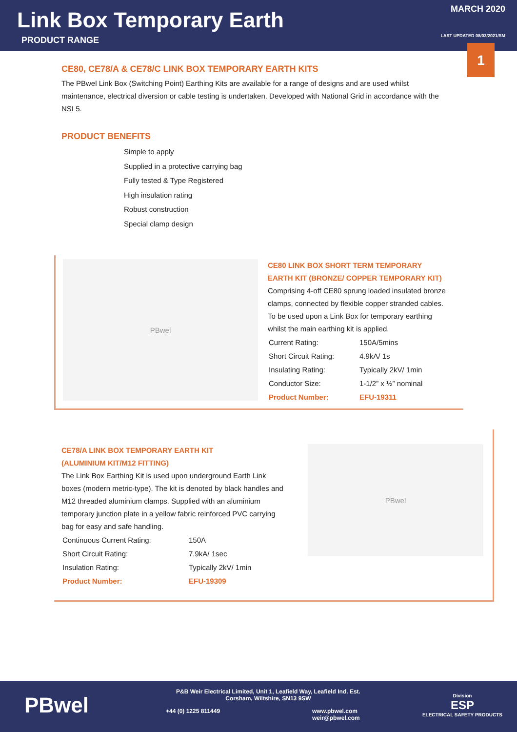Link Box Temporary Earth
PRODUCT RANGE
MARCH 2020
LAST UPDATED 08/03/2021/SM
1
CE80, CE78/A & CE78/C LINK BOX TEMPORARY EARTH KITS
The PBwel Link Box (Switching Point) Earthing Kits are available for a range of designs and are used whilst maintenance, electrical diversion or cable testing is undertaken. Developed with National Grid in accordance with the NSI 5.
PRODUCT BENEFITS
Simple to apply
Supplied in a protective carrying bag
Fully tested & Type Registered
High insulation rating
Robust construction
Special clamp design
PBwel
CE80 LINK BOX SHORT TERM TEMPORARY EARTH KIT (BRONZE/ COPPER TEMPORARY KIT)
Comprising 4-off CE80 sprung loaded insulated bronze clamps, connected by flexible copper stranded cables. To be used upon a Link Box for temporary earthing whilst the main earthing kit is applied.
| Current Rating: | 150A/5mins |
| Short Circuit Rating: | 4.9kA/ 1s |
| Insulating Rating: | Typically 2kV/ 1min |
| Conductor Size: | 1-1/2” x ½” nominal |
| Product Number: | EFU-19311 |
CE78/A LINK BOX TEMPORARY EARTH KIT
(ALUMINIUM KIT/M12 FITTING)
The Link Box Earthing Kit is used upon underground Earth Link boxes (modern metric-type). The kit is denoted by black handles and M12 threaded aluminium clamps. Supplied with an aluminium temporary junction plate in a yellow fabric reinforced PVC carrying bag for easy and safe handling.
| Continuous Current Rating: | 150A |
| Short Circuit Rating: | 7.9kA/ 1sec |
| Insulation Rating: | Typically 2kV/ 1min |
| Product Number: | EFU-19309 |
PBwel
PBwel
P&B Weir Electrical Limited, Unit 1, Leafield Way, Leafield Ind. Est.
Corsham, Wiltshire, SN13 9SW
+44 (0) 1225 811449
www.pbwel.com
weir@pbwel.com
Division
ESP
ELECTRICAL SAFETY PRODUCTS